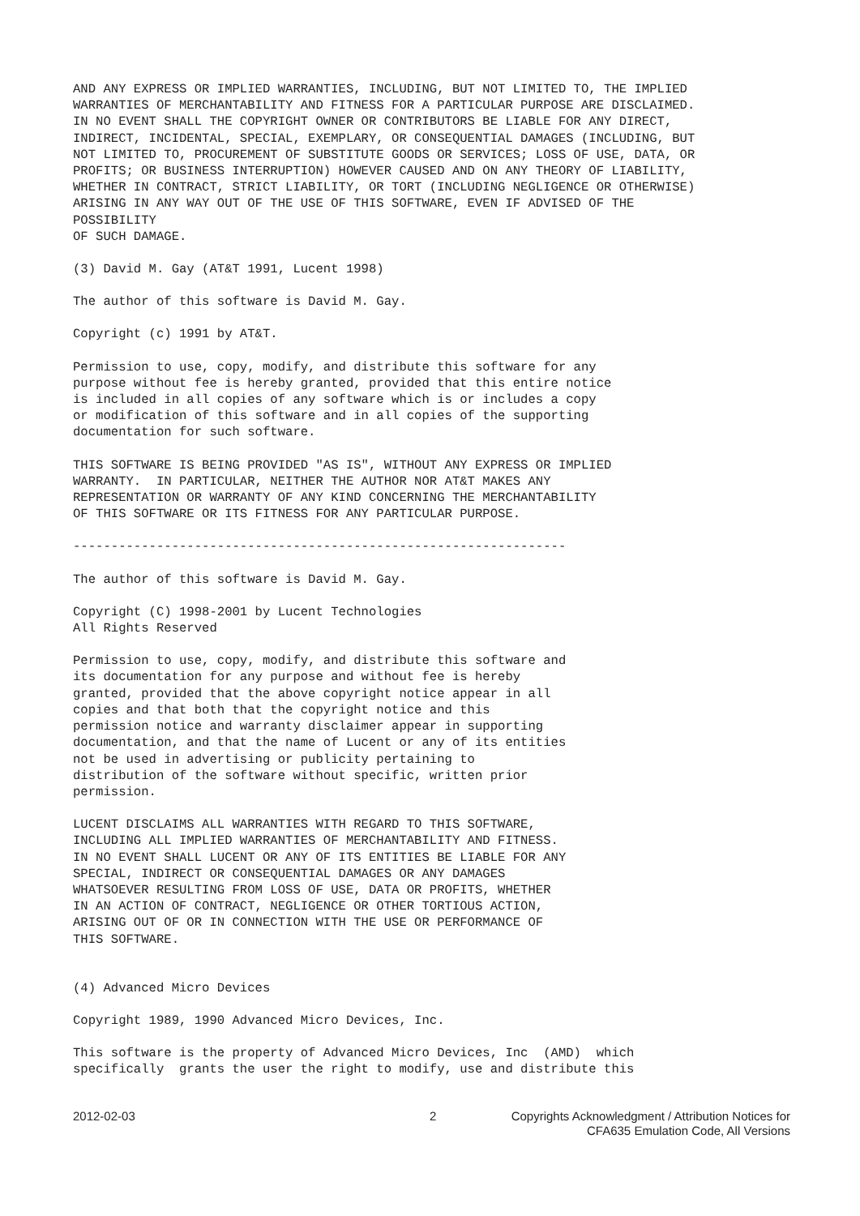AND ANY EXPRESS OR IMPLIED WARRANTIES, INCLUDING, BUT NOT LIMITED TO, THE IMPLIED
WARRANTIES OF MERCHANTABILITY AND FITNESS FOR A PARTICULAR PURPOSE ARE DISCLAIMED.
IN NO EVENT SHALL THE COPYRIGHT OWNER OR CONTRIBUTORS BE LIABLE FOR ANY DIRECT,
INDIRECT, INCIDENTAL, SPECIAL, EXEMPLARY, OR CONSEQUENTIAL DAMAGES (INCLUDING, BUT
NOT LIMITED TO, PROCUREMENT OF SUBSTITUTE GOODS OR SERVICES; LOSS OF USE, DATA, OR
PROFITS; OR BUSINESS INTERRUPTION) HOWEVER CAUSED AND ON ANY THEORY OF LIABILITY,
WHETHER IN CONTRACT, STRICT LIABILITY, OR TORT (INCLUDING NEGLIGENCE OR OTHERWISE)
ARISING IN ANY WAY OUT OF THE USE OF THIS SOFTWARE, EVEN IF ADVISED OF THE
POSSIBILITY
OF SUCH DAMAGE.
(3) David M. Gay (AT&T 1991, Lucent 1998)
The author of this software is David M. Gay.
Copyright (c) 1991 by AT&T.
Permission to use, copy, modify, and distribute this software for any
purpose without fee is hereby granted, provided that this entire notice
is included in all copies of any software which is or includes a copy
or modification of this software and in all copies of the supporting
documentation for such software.
THIS SOFTWARE IS BEING PROVIDED "AS IS", WITHOUT ANY EXPRESS OR IMPLIED
WARRANTY.  IN PARTICULAR, NEITHER THE AUTHOR NOR AT&T MAKES ANY
REPRESENTATION OR WARRANTY OF ANY KIND CONCERNING THE MERCHANTABILITY
OF THIS SOFTWARE OR ITS FITNESS FOR ANY PARTICULAR PURPOSE.
-----------------------------------------------------------------
The author of this software is David M. Gay.
Copyright (C) 1998-2001 by Lucent Technologies
All Rights Reserved
Permission to use, copy, modify, and distribute this software and
its documentation for any purpose and without fee is hereby
granted, provided that the above copyright notice appear in all
copies and that both that the copyright notice and this
permission notice and warranty disclaimer appear in supporting
documentation, and that the name of Lucent or any of its entities
not be used in advertising or publicity pertaining to
distribution of the software without specific, written prior
permission.
LUCENT DISCLAIMS ALL WARRANTIES WITH REGARD TO THIS SOFTWARE,
INCLUDING ALL IMPLIED WARRANTIES OF MERCHANTABILITY AND FITNESS.
IN NO EVENT SHALL LUCENT OR ANY OF ITS ENTITIES BE LIABLE FOR ANY
SPECIAL, INDIRECT OR CONSEQUENTIAL DAMAGES OR ANY DAMAGES
WHATSOEVER RESULTING FROM LOSS OF USE, DATA OR PROFITS, WHETHER
IN AN ACTION OF CONTRACT, NEGLIGENCE OR OTHER TORTIOUS ACTION,
ARISING OUT OF OR IN CONNECTION WITH THE USE OR PERFORMANCE OF
THIS SOFTWARE.
(4) Advanced Micro Devices
Copyright 1989, 1990 Advanced Micro Devices, Inc.
This software is the property of Advanced Micro Devices, Inc  (AMD)  which
specifically  grants the user the right to modify, use and distribute this
2012-02-03 2 Copyrights Acknowledgment / Attribution Notices for
CFA635 Emulation Code, All Versions